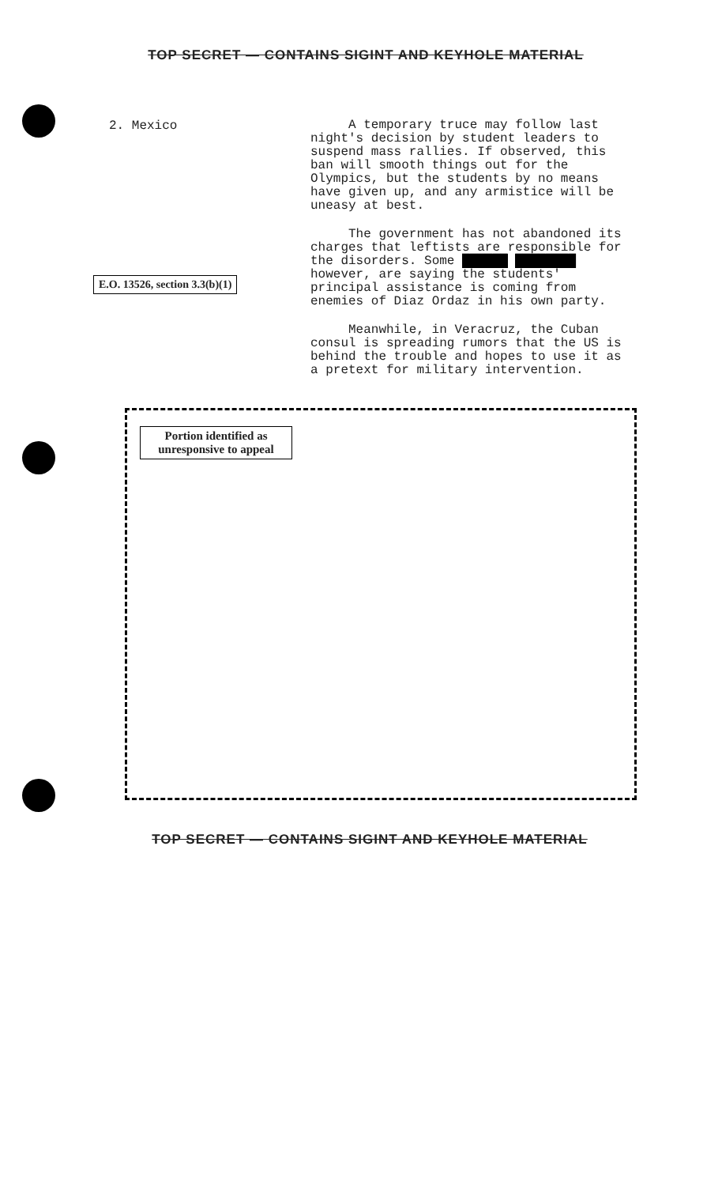TOP SECRET — CONTAINS SIGINT AND KEYHOLE MATERIAL
2. Mexico
E.O. 13526, section 3.3(b)(1)
A temporary truce may follow last night's decision by student leaders to suspend mass rallies. If observed, this ban will smooth things out for the Olympics, but the students by no means have given up, and any armistice will be uneasy at best.
The government has not abandoned its charges that leftists are responsible for the disorders. Some ██████ ████████ however, are saying the students' principal assistance is coming from enemies of Diaz Ordaz in his own party.
Meanwhile, in Veracruz, the Cuban consul is spreading rumors that the US is behind the trouble and hopes to use it as a pretext for military intervention.
Portion identified as unresponsive to appeal
TOP SECRET — CONTAINS SIGINT AND KEYHOLE MATERIAL